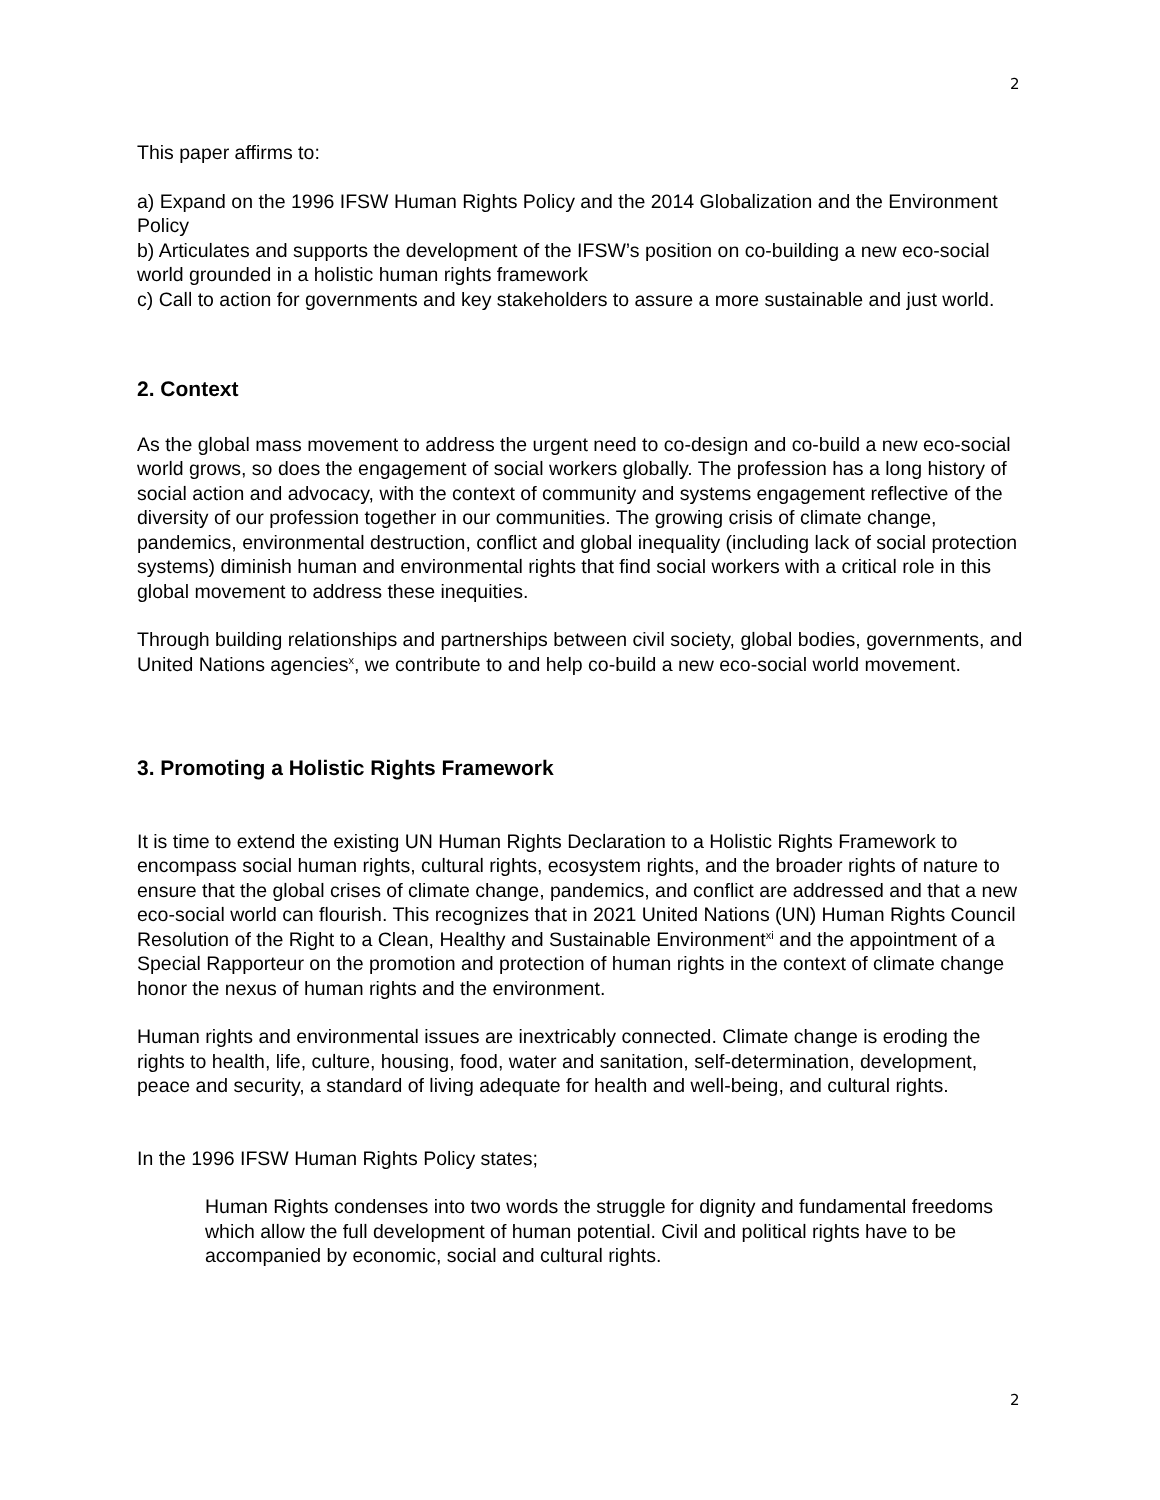2
This paper affirms to:
a) Expand on the 1996 IFSW Human Rights Policy and the 2014 Globalization and the Environment Policy
b) Articulates and supports the development of the IFSW’s position on co-building a new eco-social world grounded in a holistic human rights framework
c) Call to action for governments and key stakeholders to assure a more sustainable and just world.
2. Context
As the global mass movement to address the urgent need to co-design and co-build a new eco-social world grows, so does the engagement of social workers globally. The profession has a long history of social action and advocacy, with the context of community and systems engagement reflective of the diversity of our profession together in our communities. The growing crisis of climate change, pandemics, environmental destruction, conflict and global inequality (including lack of social protection systems) diminish human and environmental rights that find social workers with a critical role in this global movement to address these inequities.
Through building relationships and partnerships between civil society, global bodies, governments, and United Nations agencies<sup>x</sup>, we contribute to and help co-build a new eco-social world movement.
3. Promoting a Holistic Rights Framework
It is time to extend the existing UN Human Rights Declaration to a Holistic Rights Framework to encompass social human rights, cultural rights, ecosystem rights, and the broader rights of nature to ensure that the global crises of climate change, pandemics, and conflict are addressed and that a new eco-social world can flourish. This recognizes that in 2021 United Nations (UN) Human Rights Council Resolution of the Right to a Clean, Healthy and Sustainable Environment<sup>xi</sup> and the appointment of a Special Rapporteur on the promotion and protection of human rights in the context of climate change honor the nexus of human rights and the environment.
Human rights and environmental issues are inextricably connected. Climate change is eroding the rights to health, life, culture, housing, food, water and sanitation, self-determination, development, peace and security, a standard of living adequate for health and well-being, and cultural rights.
In the 1996 IFSW Human Rights Policy states;
Human Rights condenses into two words the struggle for dignity and fundamental freedoms which allow the full development of human potential. Civil and political rights have to be accompanied by economic, social and cultural rights.
2